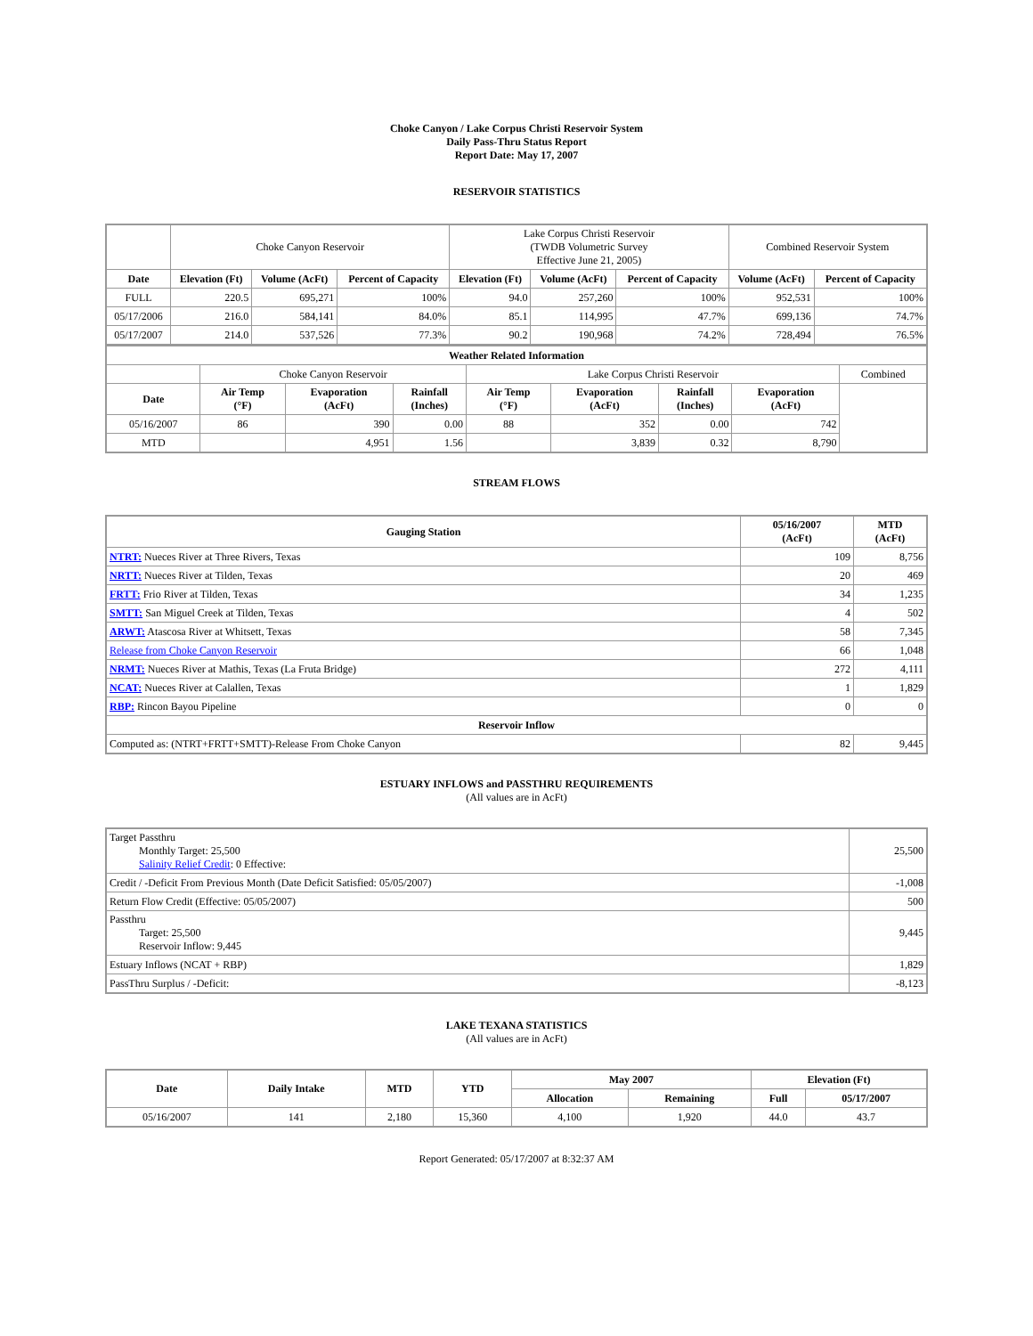Choke Canyon / Lake Corpus Christi Reservoir System
Daily Pass-Thru Status Report
Report Date: May 17, 2007
RESERVOIR STATISTICS
| | Choke Canyon Reservoir | | | Lake Corpus Christi Reservoir (TWDB Volumetric Survey Effective June 21, 2005) | | | Combined Reservoir System | |
| Date | Elevation (Ft) | Volume (AcFt) | Percent of Capacity | Elevation (Ft) | Volume (AcFt) | Percent of Capacity | Volume (AcFt) | Percent of Capacity |
| FULL | 220.5 | 695,271 | 100% | 94.0 | 257,260 | 100% | 952,531 | 100% |
| 05/17/2006 | 216.0 | 584,141 | 84.0% | 85.1 | 114,995 | 47.7% | 699,136 | 74.7% |
| 05/17/2007 | 214.0 | 537,526 | 77.3% | 90.2 | 190,968 | 74.2% | 728,494 | 76.5% |
| Weather Related Information | | | | | | | | |
| --- | --- | --- | --- | --- | --- | --- | --- | --- |
| | Choke Canyon Reservoir | | | Lake Corpus Christi Reservoir | | | | Combined |
| Date | Air Temp (°F) | Evaporation (AcFt) | Rainfall (Inches) | Air Temp (°F) | Evaporation (AcFt) | Rainfall (Inches) | Evaporation (AcFt) | |
| 05/16/2007 | 86 | 390 | 0.00 | 88 | 352 | 0.00 | 742 | |
| MTD | | 4,951 | 1.56 | | 3,839 | 0.32 | 8,790 | |
STREAM FLOWS
| Gauging Station | 05/16/2007 (AcFt) | MTD (AcFt) |
| --- | --- | --- |
| NTRT: Nueces River at Three Rivers, Texas | 109 | 8,756 |
| NRTT: Nueces River at Tilden, Texas | 20 | 469 |
| FRTT: Frio River at Tilden, Texas | 34 | 1,235 |
| SMTT: San Miguel Creek at Tilden, Texas | 4 | 502 |
| ARWT: Atascosa River at Whitsett, Texas | 58 | 7,345 |
| Release from Choke Canyon Reservoir | 66 | 1,048 |
| NRMT: Nueces River at Mathis, Texas (La Fruta Bridge) | 272 | 4,111 |
| NCAT: Nueces River at Calallen, Texas | 1 | 1,829 |
| RBP: Rincon Bayou Pipeline | 0 | 0 |
| Reservoir Inflow | | |
| Computed as: (NTRT+FRTT+SMTT)-Release From Choke Canyon | 82 | 9,445 |
ESTUARY INFLOWS and PASSTHRU REQUIREMENTS
(All values are in AcFt)
| Target Passthru Monthly Target: 25,500 Salinity Relief Credit : 0 Effective: | 25,500 |
| Credit / -Deficit From Previous Month (Date Deficit Satisfied: 05/05/2007) | -1,008 |
| Return Flow Credit (Effective: 05/05/2007) | 500 |
| Passthru Target: 25,500 Reservoir Inflow: 9,445 | 9,445 |
| Estuary Inflows (NCAT + RBP) | 1,829 |
| PassThru Surplus / -Deficit: | -8,123 |
LAKE TEXANA STATISTICS
(All values are in AcFt)
| Date | Daily Intake | MTD | YTD | May 2007 | | Elevation (Ft) | |
| --- | --- | --- | --- | --- | --- | --- | --- |
| | | | | Allocation | Remaining | Full | 05/17/2007 |
| 05/16/2007 | 141 | 2,180 | 15,360 | 4,100 | 1,920 | 44.0 | 43.7 |
Report Generated: 05/17/2007 at 8:32:37 AM